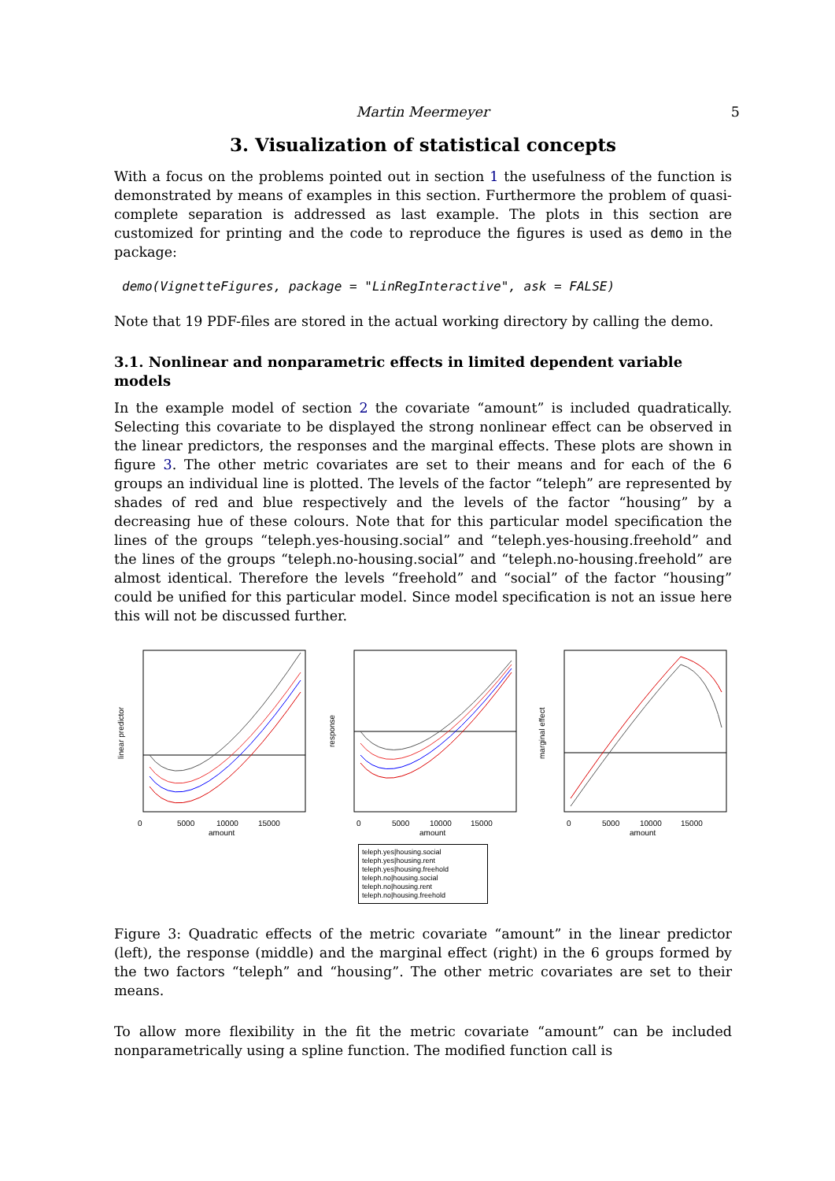Martin Meermeyer 5
3. Visualization of statistical concepts
With a focus on the problems pointed out in section 1 the usefulness of the function is demonstrated by means of examples in this section. Furthermore the problem of quasi-complete separation is addressed as last example. The plots in this section are customized for printing and the code to reproduce the figures is used as demo in the package:
demo(VignetteFigures, package = "LinRegInteractive", ask = FALSE)
Note that 19 PDF-files are stored in the actual working directory by calling the demo.
3.1. Nonlinear and nonparametric effects in limited dependent variable models
In the example model of section 2 the covariate “amount” is included quadratically. Selecting this covariate to be displayed the strong nonlinear effect can be observed in the linear predictors, the responses and the marginal effects. These plots are shown in figure 3. The other metric covariates are set to their means and for each of the 6 groups an individual line is plotted. The levels of the factor “teleph” are represented by shades of red and blue respectively and the levels of the factor “housing” by a decreasing hue of these colours. Note that for this particular model specification the lines of the groups “teleph.yes-housing.social” and “teleph.yes-housing.freehold” and the lines of the groups “teleph.no-housing.social” and “teleph.no-housing.freehold” are almost identical. Therefore the levels “freehold” and “social” of the factor “housing” could be unified for this particular model. Since model specification is not an issue here this will not be discussed further.
0
5000
10000
15000
amount
linear predictor
0
5000
10000
15000
amount
response
0
5000
10000
15000
amount
marginal effect
teleph.yes|housing.social
teleph.yes|housing.rent
teleph.yes|housing.freehold
teleph.no|housing.social
teleph.no|housing.rent
teleph.no|housing.freehold
Figure 3: Quadratic effects of the metric covariate “amount” in the linear predictor (left), the response (middle) and the marginal effect (right) in the 6 groups formed by the two factors “teleph” and “housing”. The other metric covariates are set to their means.
To allow more flexibility in the fit the metric covariate “amount” can be included nonparametrically using a spline function. The modified function call is